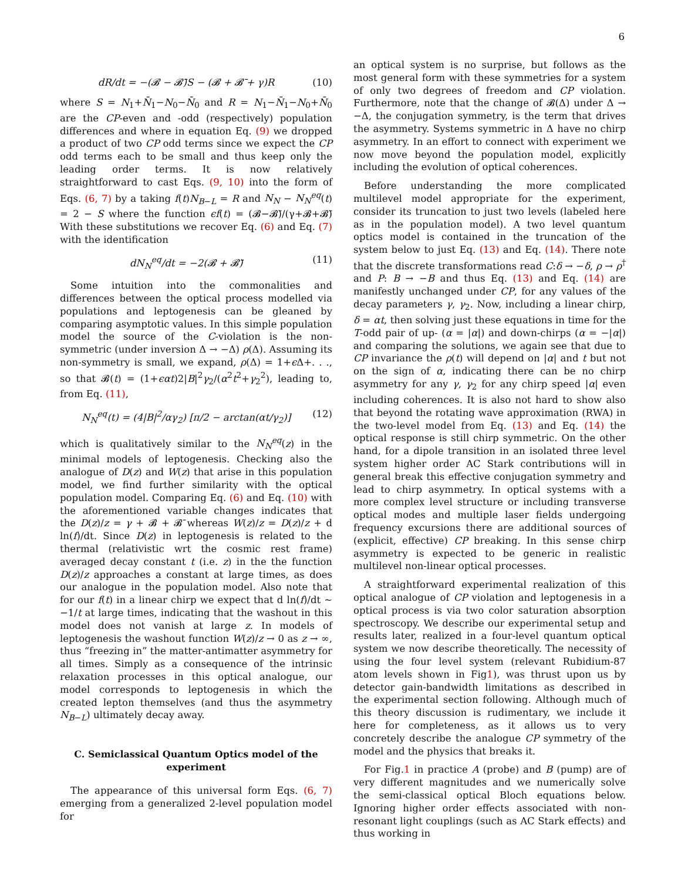6
dR/dt = −(𝓑 − 𝓑̄)S − (𝓑 + 𝓑̄ + γ)R (10)
where S = N<sub>1</sub>+N̄<sub>1</sub>−N<sub>0</sub>−N̄<sub>0</sub> and R = N<sub>1</sub>−N̄<sub>1</sub>−N<sub>0</sub>+N̄<sub>0</sub> are the CP-even and -odd (respectively) population differences and where in equation Eq. (9) we dropped a product of two CP odd terms since we expect the CP odd terms each to be small and thus keep only the leading order terms. It is now relatively straightforward to cast Eqs. (9, 10) into the form of Eqs. (6, 7) by a taking f(t)N<sub>B−L</sub> = R and N<sub>N</sub> − N<sub>N</sub><sup>eq</sup>(t) = 2 − S where the function ϵf(t) = (𝓑−𝓑̄)/(γ+𝓑+𝓑̄) With these substitutions we recover Eq. (6) and Eq. (7) with the identification
dN<sub>N</sub><sup>eq</sup>/dt = −2(𝓑 + 𝓑̄) (11)
Some intuition into the commonalities and differences between the optical process modelled via populations and leptogenesis can be gleaned by comparing asymptotic values. In this simple population model the source of the C-violation is the non-symmetric (under inversion Δ → −Δ) ρ(Δ). Assuming its non-symmetry is small, we expand, ρ(Δ) = 1+ϵ Δ+. . ., so that 𝓑(t) = (1+ϵαt)2|B|<sup>2</sup>γ<sub>2</sub>/(α<sup>2</sup>t<sup>2</sup>+γ<sub>2</sub><sup>2</sup>), leading to, from Eq. (11),
N<sub>N</sub><sup>eq</sup>(t) = (4|B|<sup>2</sup>/αγ<sub>2</sub>) [π/2 − arctan(αt/γ<sub>2</sub>)] (12)
which is qualitatively similar to the N<sub>N</sub><sup>eq</sup>(z) in the minimal models of leptogenesis. Checking also the analogue of D(z) and W(z) that arise in this population model, we find further similarity with the optical population model. Comparing Eq. (6) and Eq. (10) with the aforementioned variable changes indicates that the D(z)/z = γ + 𝓑 + 𝓑̄ whereas W(z)/z = D(z)/z + d ln(f)/dt. Since D(z) in leptogenesis is related to the thermal (relativistic wrt the cosmic rest frame) averaged decay constant t (i.e. z) in the the function D(z)/z approaches a constant at large times, as does our analogue in the population model. Also note that for our f(t) in a linear chirp we expect that d ln(f)/dt ∼ −1/t at large times, indicating that the washout in this model does not vanish at large z. In models of leptogenesis the washout function W(z)/z → 0 as z → ∞, thus “freezing in” the matter-antimatter asymmetry for all times. Simply as a consequence of the intrinsic relaxation processes in this optical analogue, our model corresponds to leptogenesis in which the created lepton themselves (and thus the asymmetry N<sub>B−L</sub>) ultimately decay away.
C. Semiclassical Quantum Optics model of the experiment
The appearance of this universal form Eqs. (6, 7) emerging from a generalized 2-level population model for
an optical system is no surprise, but follows as the most general form with these symmetries for a system of only two degrees of freedom and CP violation. Furthermore, note that the change of 𝓑(Δ) under Δ → −Δ, the conjugation symmetry, is the term that drives the asymmetry. Systems symmetric in Δ have no chirp asymmetry. In an effort to connect with experiment we now move beyond the population model, explicitly including the evolution of optical coherences.
Before understanding the more complicated multilevel model appropriate for the experiment, consider its truncation to just two levels (labeled here as in the population model). A two level quantum optics model is contained in the truncation of the system below to just Eq. (13) and Eq. (14). There note that the discrete transformations read C:δ → −δ, ρ → ρ<sup>†</sup> and P: B → −B and thus Eq. (13) and Eq. (14) are manifestly unchanged under CP, for any values of the decay parameters γ, γ<sub>2</sub>. Now, including a linear chirp, δ = αt, then solving just these equations in time for the T-odd pair of up- (α = |α|) and down-chirps (α = −|α|) and comparing the solutions, we again see that due to CP invariance the ρ(t) will depend on |α| and t but not on the sign of α, indicating there can be no chirp asymmetry for any γ, γ<sub>2</sub> for any chirp speed |α| even including coherences. It is also not hard to show also that beyond the rotating wave approximation (RWA) in the two-level model from Eq. (13) and Eq. (14) the optical response is still chirp symmetric. On the other hand, for a dipole transition in an isolated three level system higher order AC Stark contributions will in general break this effective conjugation symmetry and lead to chirp asymmetry. In optical systems with a more complex level structure or including transverse optical modes and multiple laser fields undergoing frequency excursions there are additional sources of (explicit, effective) CP breaking. In this sense chirp asymmetry is expected to be generic in realistic multilevel non-linear optical processes.
A straightforward experimental realization of this optical analogue of CP violation and leptogenesis in a optical process is via two color saturation absorption spectroscopy. We describe our experimental setup and results later, realized in a four-level quantum optical system we now describe theoretically. The necessity of using the four level system (relevant Rubidium-87 atom levels shown in Fig1), was thrust upon us by detector gain-bandwidth limitations as described in the experimental section following. Although much of this theory discussion is rudimentary, we include it here for completeness, as it allows us to very concretely describe the analogue CP symmetry of the model and the physics that breaks it.
For Fig.1 in practice A (probe) and B (pump) are of very different magnitudes and we numerically solve the semi-classical optical Bloch equations below. Ignoring higher order effects associated with non-resonant light couplings (such as AC Stark effects) and thus working in